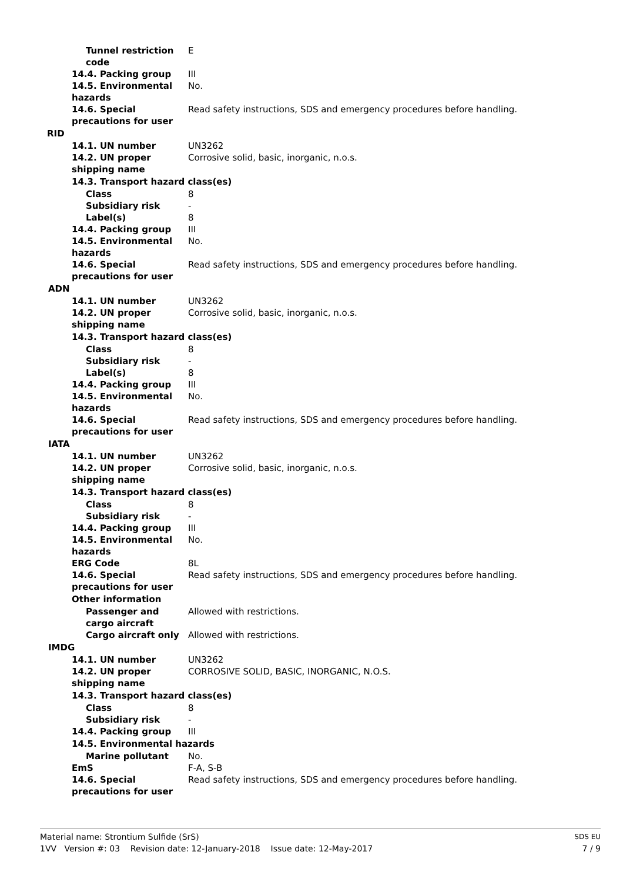Tunnel restriction code
E
14.4. Packing group III
14.5. Environmental hazards
No.
14.6. Special precautions for user
Read safety instructions, SDS and emergency procedures before handling.
RID
14.1. UN number UN3262
14.2. UN proper shipping name
Corrosive solid, basic, inorganic, n.o.s.
14.3. Transport hazard class(es)
Class 8
Subsidiary risk -
Label(s) 8
14.4. Packing group III
14.5. Environmental hazards
No.
14.6. Special precautions for user
Read safety instructions, SDS and emergency procedures before handling.
ADN
14.1. UN number UN3262
14.2. UN proper shipping name
Corrosive solid, basic, inorganic, n.o.s.
14.3. Transport hazard class(es)
Class 8
Subsidiary risk -
Label(s) 8
14.4. Packing group III
14.5. Environmental hazards
No.
14.6. Special precautions for user
Read safety instructions, SDS and emergency procedures before handling.
IATA
14.1. UN number UN3262
14.2. UN proper shipping name
Corrosive solid, basic, inorganic, n.o.s.
14.3. Transport hazard class(es)
Class 8
Subsidiary risk -
14.4. Packing group III
14.5. Environmental hazards
No.
ERG Code 8L
14.6. Special precautions for user
Read safety instructions, SDS and emergency procedures before handling.
Other information
Passenger and cargo aircraft
Allowed with restrictions.
Cargo aircraft only Allowed with restrictions.
IMDG
14.1. UN number UN3262
14.2. UN proper shipping name
CORROSIVE SOLID, BASIC, INORGANIC, N.O.S.
14.3. Transport hazard class(es)
Class 8
Subsidiary risk -
14.4. Packing group III
14.5. Environmental hazards
Marine pollutant No.
EmS F-A, S-B
14.6. Special precautions for user
Read safety instructions, SDS and emergency procedures before handling.
Material name: Strontium Sulfide (SrS)
1VV Version #: 03 Revision date: 12-January-2018 Issue date: 12-May-2017
SDS EU
7 / 9